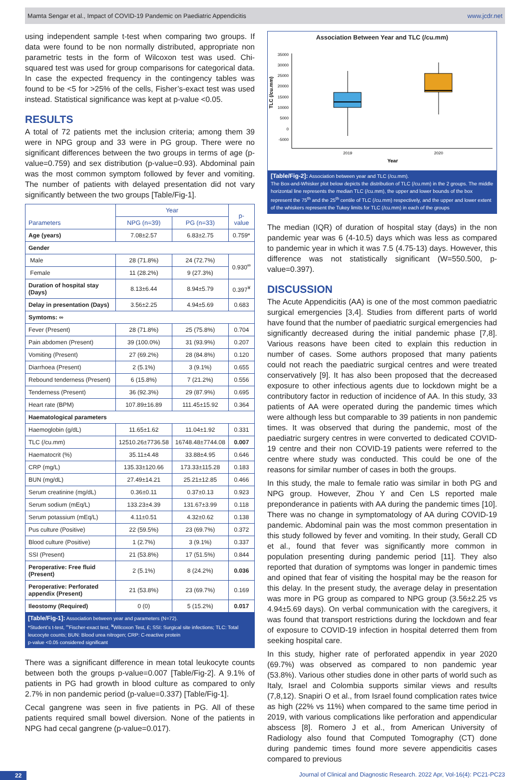Mamta Sengar et al., Impact of COVID-19 Pandemic on Paediatric Appendicitis www.jcdr.net
using independent sample t-test when comparing two groups. If data were found to be non normally distributed, appropriate non parametric tests in the form of Wilcoxon test was used. Chi-squared test was used for group comparisons for categorical data. In case the expected frequency in the contingency tables was found to be <5 for >25% of the cells, Fisher’s-exact test was used instead. Statistical significance was kept at p-value <0.05.
RESULTS
A total of 72 patients met the inclusion criteria; among them 39 were in NPG group and 33 were in PG group. There were no significant differences between the two groups in terms of age (p-value=0.759) and sex distribution (p-value=0.93). Abdominal pain was the most common symptom followed by fever and vomiting. The number of patients with delayed presentation did not vary significantly between the two groups [Table/Fig-1].
| Parameters | Year | | p-value |
| --- | --- | --- | --- |
| | NPG (n=39) | PG (n=33) | |
| Age (years) | 7.08±2.57 | 6.83±2.75 | 0.759* |
| Gender | | | |
| Male | 28 (71.8%) | 24 (72.7%) | 0.930<sup>∞</sup> |
| Female | 11 (28.2%) | 9 (27.3%) | |
| Duration of hospital stay (Days) | 8.13±6.44 | 8.94±5.79 | 0.397<sup>¥</sup> |
| Delay in presentation (Days) | 3.56±2.25 | 4.94±5.69 | 0.683 |
| Symtoms: ∞ | | | |
| Fever (Present) | 28 (71.8%) | 25 (75.8%) | 0.704 |
| Pain abdomen (Present) | 39 (100.0%) | 31 (93.9%) | 0.207 |
| Vomiting (Present) | 27 (69.2%) | 28 (84.8%) | 0.120 |
| Diarrhoea (Present) | 2 (5.1%) | 3 (9.1%) | 0.655 |
| Rebound tenderness (Present) | 6 (15.8%) | 7 (21.2%) | 0.556 |
| Tenderness (Present) | 36 (92.3%) | 29 (87.9%) | 0.695 |
| Heart rate (BPM) | 107.89±16.89 | 111.45±15.92 | 0.364 |
| Haematological parameters | | | |
| Haemoglobin (g/dL) | 11.65±1.62 | 11.04±1.92 | 0.331 |
| TLC (/cu.mm) | 12510.26±7736.58 | 16748.48±7744.08 | 0.007 |
| Haematocrit (%) | 35.11±4.48 | 33.88±4.95 | 0.646 |
| CRP (mg/L) | 135.33±120.66 | 173.33±115.28 | 0.183 |
| BUN (mg/dL) | 27.49±14.21 | 25.21±12.85 | 0.466 |
| Serum creatinine (mg/dL) | 0.36±0.11 | 0.37±0.13 | 0.923 |
| Serum sodium (mEq/L) | 133.23±4.39 | 131.67±3.99 | 0.118 |
| Serum potassium (mEq/L) | 4.11±0.51 | 4.32±0.62 | 0.138 |
| Pus culture (Positive) | 22 (59.5%) | 23 (69.7%) | 0.372 |
| Blood culture (Positive) | 1 (2.7%) | 3 (9.1%) | 0.337 |
| SSI (Present) | 21 (53.8%) | 17 (51.5%) | 0.844 |
| Peroperative: Free fluid (Present) | 2 (5.1%) | 8 (24.2%) | 0.036 |
| Peroperative: Perforated appendix (Present) | 21 (53.8%) | 23 (69.7%) | 0.169 |
| Ileostomy (Required) | 0 (0) | 5 (15.2%) | 0.017 |
[Table/Fig-1]: Association between year and parameters (N=72).
*Student’s t-test, <sup>∞</sup>Fischer-exact test, <sup>¥</sup>Wilcoxon Test, £; SSI: Surgical site infections; TLC: Total leucocyte counts; BUN: Blood urea nitrogen; CRP: C-reactive protein
p-value <0.05 considered significant
There was a significant difference in mean total leukocyte counts between both the groups p-value=0.007 [Table/Fig-2]. A 9.1% of patients in PG had growth in blood culture as compared to only 2.7% in non pandemic period (p-value=0.337) [Table/Fig-1].
Cecal gangrene was seen in five patients in PG. All of these patients required small bowel diversion. None of the patients in NPG had cecal gangrene (p-value=0.017).
Association Between Year and TLC (/cu.mm)
TLC (/cu.mm)
35000
30000
25000
20000
15000
10000
5000
0
-5000
2019
2020
Year
[Table/Fig-2]: Association between year and TLC (/cu.mm).
The Box-and-Whisker plot below depicts the distribution of TLC (/cu.mm) in the 2 groups. The middle horizontal line represents the median TLC (/cu.mm), the upper and lower bounds of the box represent the 75<sup>th</sup> and the 25<sup>th</sup> centile of TLC (/cu.mm) respectively, and the upper and lower extent of the whiskers represent the Tukey limits for TLC (/cu.mm) in each of the groups
The median (IQR) of duration of hospital stay (days) in the non pandemic year was 6 (4-10.5) days which was less as compared to pandemic year in which it was 7.5 (4.75-13) days. However, this difference was not statistically significant (W=550.500, p-value=0.397).
DISCUSSION
The Acute Appendicitis (AA) is one of the most common paediatric surgical emergencies [3,4]. Studies from different parts of world have found that the number of paediatric surgical emergencies had significantly decreased during the initial pandemic phase [7,8]. Various reasons have been cited to explain this reduction in number of cases. Some authors proposed that many patients could not reach the paediatric surgical centres and were treated conservatively [9]. It has also been proposed that the decreased exposure to other infectious agents due to lockdown might be a contributory factor in reduction of incidence of AA. In this study, 33 patients of AA were operated during the pandemic times which were although less but comparable to 39 patients in non pandemic times. It was observed that during the pandemic, most of the paediatric surgery centres in were converted to dedicated COVID-19 centre and their non COVID-19 patients were referred to the centre where study was conducted. This could be one of the reasons for similar number of cases in both the groups.
In this study, the male to female ratio was similar in both PG and NPG group. However, Zhou Y and Cen LS reported male preponderance in patients with AA during the pandemic times [10]. There was no change in symptomatology of AA during COVID-19 pandemic. Abdominal pain was the most common presentation in this study followed by fever and vomiting. In their study, Gerall CD et al., found that fever was significantly more common in population presenting during pandemic period [11]. They also reported that duration of symptoms was longer in pandemic times and opined that fear of visiting the hospital may be the reason for this delay. In the present study, the average delay in presentation was more in PG group as compared to NPG group (3.56±2.25 vs 4.94±5.69 days). On verbal communication with the caregivers, it was found that transport restrictions during the lockdown and fear of exposure to COVID-19 infection in hospital deterred them from seeking hospital care.
In this study, higher rate of perforated appendix in year 2020 (69.7%) was observed as compared to non pandemic year (53.8%). Various other studies done in other parts of world such as Italy, Israel and Colombia supports similar views and results (7,8,12). Snapiri O et al., from Israel found complication rates twice as high (22% vs 11%) when compared to the same time period in 2019, with various complications like perforation and appendicular abscess [8]. Romero J et al., from American University of Radiology also found that Computed Tomography (CT) done during pandemic times found more severe appendicitis cases compared to previous
22 Journal of Clinical and Diagnostic Research. 2022 Apr, Vol-16(4): PC21-PC23